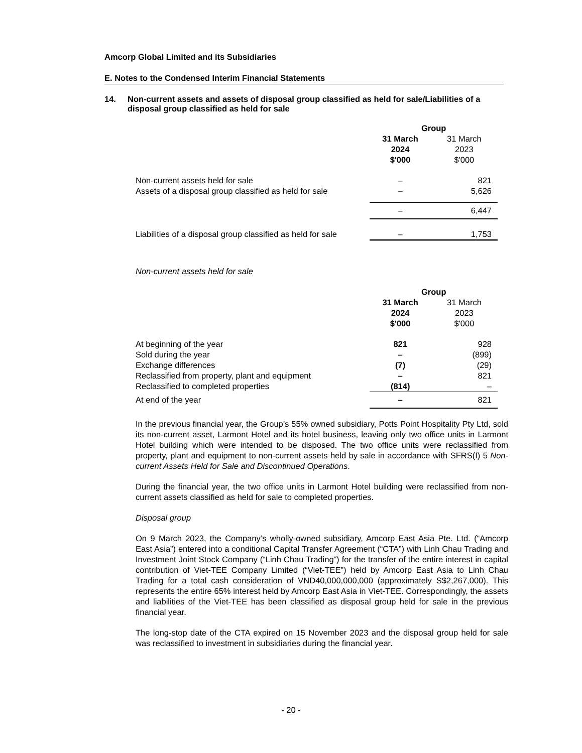Amcorp Global Limited and its Subsidiaries
E. Notes to the Condensed Interim Financial Statements
14. Non-current assets and assets of disposal group classified as held for sale/Liabilities of a disposal group classified as held for sale
| | Group | |
| | 31 March 2024 $'000 | 31 March 2023 $'000 |
| Non-current assets held for sale | – | 821 |
| Assets of a disposal group classified as held for sale | – | 5,626 |
| | – | 6,447 |
| Liabilities of a disposal group classified as held for sale | – | 1,753 |
Non-current assets held for sale
| | Group | |
| | 31 March 2024 $'000 | 31 March 2023 $'000 |
| At beginning of the year | 821 | 928 |
| Sold during the year | – | (899) |
| Exchange differences | (7) | (29) |
| Reclassified from property, plant and equipment | – | 821 |
| Reclassified to completed properties | (814) | – |
| At end of the year | – | 821 |
In the previous financial year, the Group’s 55% owned subsidiary, Potts Point Hospitality Pty Ltd, sold its non-current asset, Larmont Hotel and its hotel business, leaving only two office units in Larmont Hotel building which were intended to be disposed. The two office units were reclassified from property, plant and equipment to non-current assets held by sale in accordance with SFRS(I) 5 Non-current Assets Held for Sale and Discontinued Operations.
During the financial year, the two office units in Larmont Hotel building were reclassified from non-current assets classified as held for sale to completed properties.
Disposal group
On 9 March 2023, the Company’s wholly-owned subsidiary, Amcorp East Asia Pte. Ltd. (“Amcorp East Asia”) entered into a conditional Capital Transfer Agreement (“CTA”) with Linh Chau Trading and Investment Joint Stock Company (“Linh Chau Trading”) for the transfer of the entire interest in capital contribution of Viet-TEE Company Limited (“Viet-TEE”) held by Amcorp East Asia to Linh Chau Trading for a total cash consideration of VND40,000,000,000 (approximately S$2,267,000). This represents the entire 65% interest held by Amcorp East Asia in Viet-TEE. Correspondingly, the assets and liabilities of the Viet-TEE has been classified as disposal group held for sale in the previous financial year.
The long-stop date of the CTA expired on 15 November 2023 and the disposal group held for sale was reclassified to investment in subsidiaries during the financial year.
- 20 -